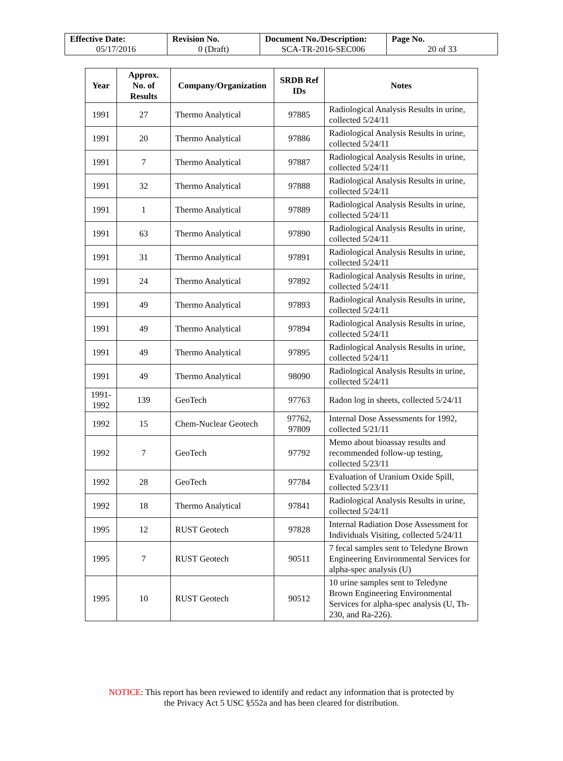| Effective Date: 05/17/2016 | Revision No. 0 (Draft) | Document No./Description: SCA-TR-2016-SEC006 | Page No. 20 of 33 |
| Year | Approx. No. of Results | Company/Organization | SRDB Ref IDs | Notes |
| --- | --- | --- | --- | --- |
| 1991 | 27 | Thermo Analytical | 97885 | Radiological Analysis Results in urine, collected 5/24/11 |
| 1991 | 20 | Thermo Analytical | 97886 | Radiological Analysis Results in urine, collected 5/24/11 |
| 1991 | 7 | Thermo Analytical | 97887 | Radiological Analysis Results in urine, collected 5/24/11 |
| 1991 | 32 | Thermo Analytical | 97888 | Radiological Analysis Results in urine, collected 5/24/11 |
| 1991 | 1 | Thermo Analytical | 97889 | Radiological Analysis Results in urine, collected 5/24/11 |
| 1991 | 63 | Thermo Analytical | 97890 | Radiological Analysis Results in urine, collected 5/24/11 |
| 1991 | 31 | Thermo Analytical | 97891 | Radiological Analysis Results in urine, collected 5/24/11 |
| 1991 | 24 | Thermo Analytical | 97892 | Radiological Analysis Results in urine, collected 5/24/11 |
| 1991 | 49 | Thermo Analytical | 97893 | Radiological Analysis Results in urine, collected 5/24/11 |
| 1991 | 49 | Thermo Analytical | 97894 | Radiological Analysis Results in urine, collected 5/24/11 |
| 1991 | 49 | Thermo Analytical | 97895 | Radiological Analysis Results in urine, collected 5/24/11 |
| 1991 | 49 | Thermo Analytical | 98090 | Radiological Analysis Results in urine, collected 5/24/11 |
| 1991- 1992 | 139 | GeoTech | 97763 | Radon log in sheets, collected 5/24/11 |
| 1992 | 15 | Chem-Nuclear Geotech | 97762, 97809 | Internal Dose Assessments for 1992, collected 5/21/11 |
| 1992 | 7 | GeoTech | 97792 | Memo about bioassay results and recommended follow-up testing, collected 5/23/11 |
| 1992 | 28 | GeoTech | 97784 | Evaluation of Uranium Oxide Spill, collected 5/23/11 |
| 1992 | 18 | Thermo Analytical | 97841 | Radiological Analysis Results in urine, collected 5/24/11 |
| 1995 | 12 | RUST Geotech | 97828 | Internal Radiation Dose Assessment for Individuals Visiting, collected 5/24/11 |
| 1995 | 7 | RUST Geotech | 90511 | 7 fecal samples sent to Teledyne Brown Engineering Environmental Services for alpha-spec analysis (U) |
| 1995 | 10 | RUST Geotech | 90512 | 10 urine samples sent to Teledyne Brown Engineering Environmental Services for alpha-spec analysis (U, Th-230, and Ra-226). |
NOTICE: This report has been reviewed to identify and redact any information that is protected by
the Privacy Act 5 USC §552a and has been cleared for distribution.